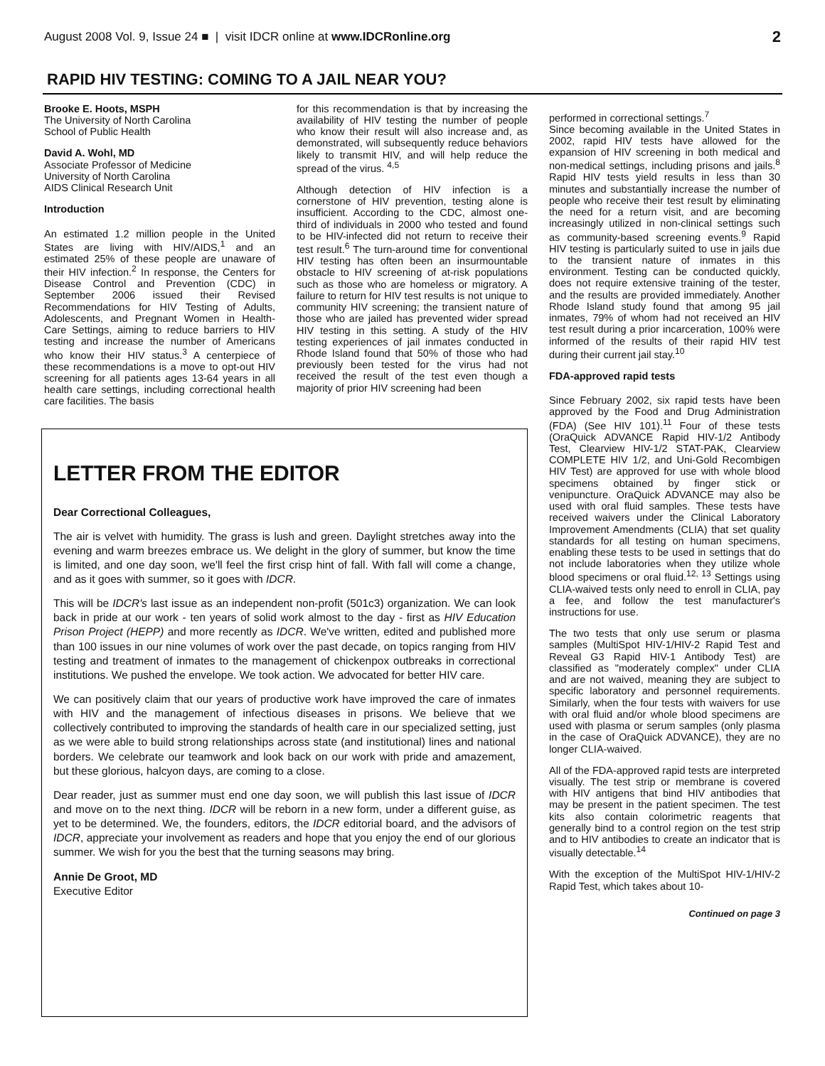August 2008 Vol. 9, Issue 24 ■ | visit IDCR online at www.IDCRonline.org 2
RAPID HIV TESTING: COMING TO A JAIL NEAR YOU?
Brooke E. Hoots, MSPH
The University of North Carolina
School of Public Health
David A. Wohl, MD
Associate Professor of Medicine
University of North Carolina
AIDS Clinical Research Unit
Introduction
An estimated 1.2 million people in the United States are living with HIV/AIDS,<sup>1</sup> and an estimated 25% of these people are unaware of their HIV infection.<sup>2</sup> In response, the Centers for Disease Control and Prevention (CDC) in September 2006 issued their Revised Recommendations for HIV Testing of Adults, Adolescents, and Pregnant Women in Health-Care Settings, aiming to reduce barriers to HIV testing and increase the number of Americans who know their HIV status.<sup>3</sup> A centerpiece of these recommendations is a move to opt-out HIV screening for all patients ages 13-64 years in all health care settings, including correctional health care facilities. The basis
for this recommendation is that by increasing the availability of HIV testing the number of people who know their result will also increase and, as demonstrated, will subsequently reduce behaviors likely to transmit HIV, and will help reduce the spread of the virus. <sup>4,5</sup>
Although detection of HIV infection is a cornerstone of HIV prevention, testing alone is insufficient. According to the CDC, almost one-third of individuals in 2000 who tested and found to be HIV-infected did not return to receive their test result.<sup>6</sup> The turn-around time for conventional HIV testing has often been an insurmountable obstacle to HIV screening of at-risk populations such as those who are homeless or migratory. A failure to return for HIV test results is not unique to community HIV screening; the transient nature of those who are jailed has prevented wider spread HIV testing in this setting. A study of the HIV testing experiences of jail inmates conducted in Rhode Island found that 50% of those who had previously been tested for the virus had not received the result of the test even though a majority of prior HIV screening had been
LETTER FROM THE EDITOR
Dear Correctional Colleagues,
The air is velvet with humidity. The grass is lush and green. Daylight stretches away into the evening and warm breezes embrace us. We delight in the glory of summer, but know the time is limited, and one day soon, we'll feel the first crisp hint of fall. With fall will come a change, and as it goes with summer, so it goes with IDCR.
This will be IDCR's last issue as an independent non-profit (501c3) organization. We can look back in pride at our work - ten years of solid work almost to the day - first as HIV Education Prison Project (HEPP) and more recently as IDCR. We've written, edited and published more than 100 issues in our nine volumes of work over the past decade, on topics ranging from HIV testing and treatment of inmates to the management of chickenpox outbreaks in correctional institutions. We pushed the envelope. We took action. We advocated for better HIV care.
We can positively claim that our years of productive work have improved the care of inmates with HIV and the management of infectious diseases in prisons. We believe that we collectively contributed to improving the standards of health care in our specialized setting, just as we were able to build strong relationships across state (and institutional) lines and national borders. We celebrate our teamwork and look back on our work with pride and amazement, but these glorious, halcyon days, are coming to a close.
Dear reader, just as summer must end one day soon, we will publish this last issue of IDCR and move on to the next thing. IDCR will be reborn in a new form, under a different guise, as yet to be determined. We, the founders, editors, the IDCR editorial board, and the advisors of IDCR, appreciate your involvement as readers and hope that you enjoy the end of our glorious summer. We wish for you the best that the turning seasons may bring.
Annie De Groot, MD
Executive Editor
performed in correctional settings.<sup>7</sup>
Since becoming available in the United States in 2002, rapid HIV tests have allowed for the expansion of HIV screening in both medical and non-medical settings, including prisons and jails.<sup>8</sup> Rapid HIV tests yield results in less than 30 minutes and substantially increase the number of people who receive their test result by eliminating the need for a return visit, and are becoming increasingly utilized in non-clinical settings such as community-based screening events.<sup>9</sup> Rapid HIV testing is particularly suited to use in jails due to the transient nature of inmates in this environment. Testing can be conducted quickly, does not require extensive training of the tester, and the results are provided immediately. Another Rhode Island study found that among 95 jail inmates, 79% of whom had not received an HIV test result during a prior incarceration, 100% were informed of the results of their rapid HIV test during their current jail stay.<sup>10</sup>
FDA-approved rapid tests
Since February 2002, six rapid tests have been approved by the Food and Drug Administration (FDA) (See HIV 101).<sup>11</sup> Four of these tests (OraQuick ADVANCE Rapid HIV-1/2 Antibody Test, Clearview HIV-1/2 STAT-PAK, Clearview COMPLETE HIV 1/2, and Uni-Gold Recombigen HIV Test) are approved for use with whole blood specimens obtained by finger stick or venipuncture. OraQuick ADVANCE may also be used with oral fluid samples. These tests have received waivers under the Clinical Laboratory Improvement Amendments (CLIA) that set quality standards for all testing on human specimens, enabling these tests to be used in settings that do not include laboratories when they utilize whole blood specimens or oral fluid.<sup>12, 13</sup> Settings using CLIA-waived tests only need to enroll in CLIA, pay a fee, and follow the test manufacturer's instructions for use.
The two tests that only use serum or plasma samples (MultiSpot HIV-1/HIV-2 Rapid Test and Reveal G3 Rapid HIV-1 Antibody Test) are classified as "moderately complex" under CLIA and are not waived, meaning they are subject to specific laboratory and personnel requirements. Similarly, when the four tests with waivers for use with oral fluid and/or whole blood specimens are used with plasma or serum samples (only plasma in the case of OraQuick ADVANCE), they are no longer CLIA-waived.
All of the FDA-approved rapid tests are interpreted visually. The test strip or membrane is covered with HIV antigens that bind HIV antibodies that may be present in the patient specimen. The test kits also contain colorimetric reagents that generally bind to a control region on the test strip and to HIV antibodies to create an indicator that is visually detectable.<sup>14</sup>
With the exception of the MultiSpot HIV-1/HIV-2 Rapid Test, which takes about 10-
Continued on page 3